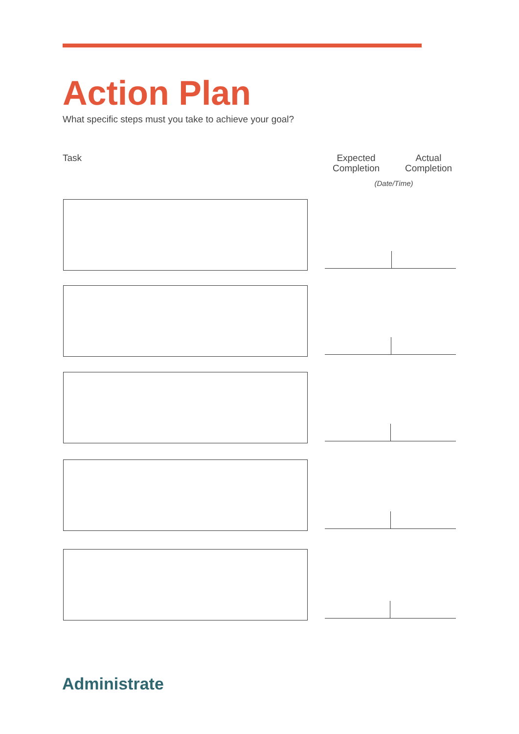Action Plan
What specific steps must you take to achieve your goal?
Task
Expected Completion
Actual Completion
(Date/Time)
Administrate